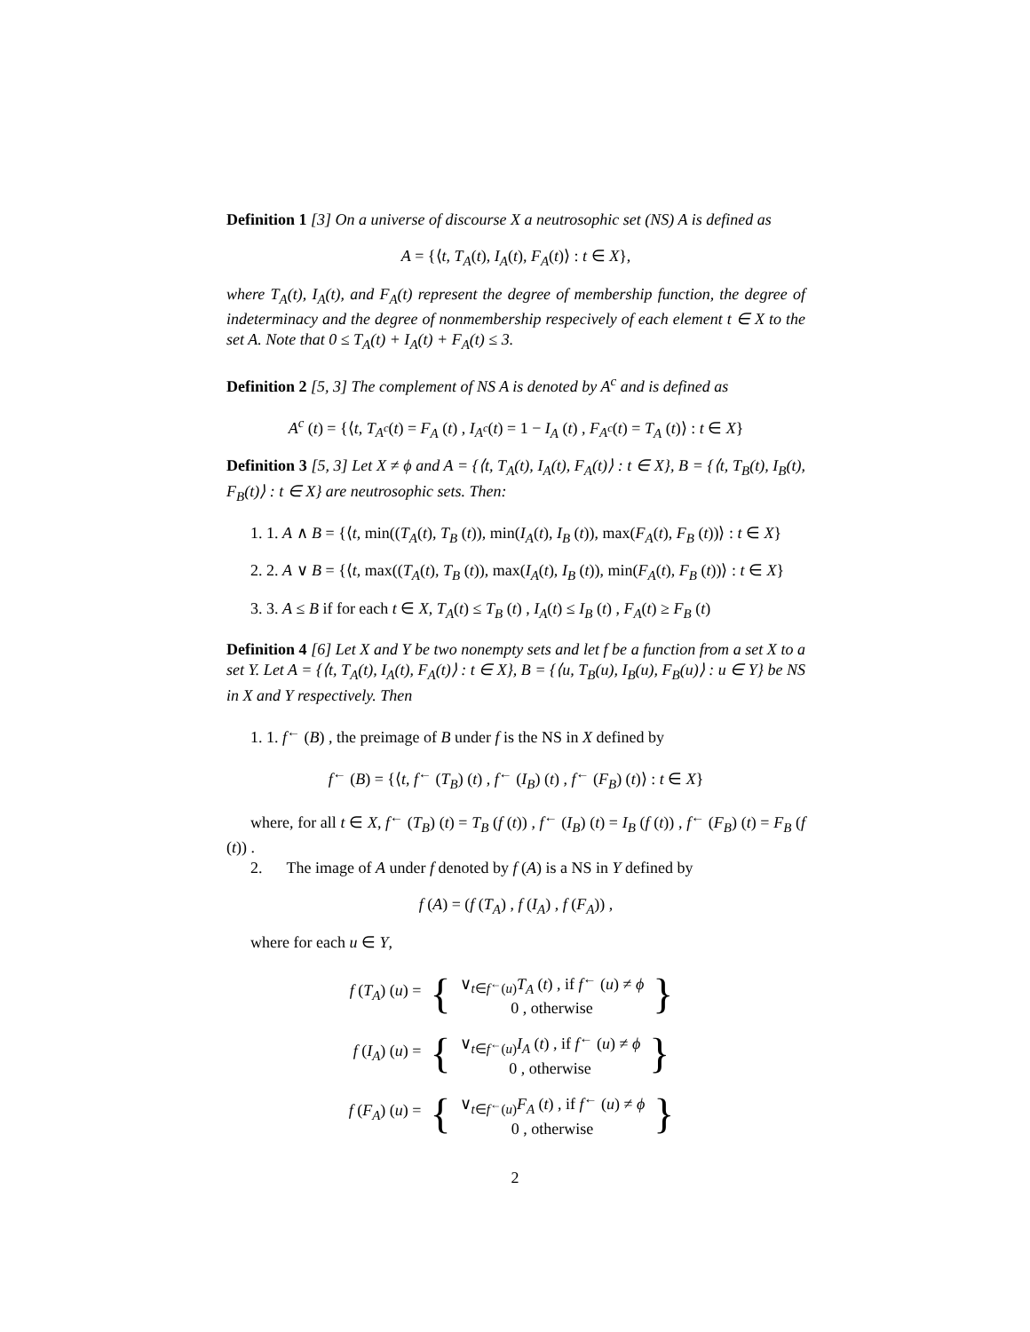Definition 1 [3] On a universe of discourse X a neutrosophic set (NS) A is defined as
A = {⟨t, T<sub>A</sub>(t), I<sub>A</sub>(t), F<sub>A</sub>(t)⟩ : t ∈ X},
where T<sub>A</sub>(t), I<sub>A</sub>(t), and F<sub>A</sub>(t) represent the degree of membership function, the degree of indeterminacy and the degree of nonmembership respecively of each element t ∈ X to the set A. Note that 0 ≤ T<sub>A</sub>(t) + I<sub>A</sub>(t) + F<sub>A</sub>(t) ≤ 3.
Definition 2 [5, 3] The complement of NS A is denoted by A<sup>c</sup> and is defined as
A<sup>c</sup> (t) = {⟨t, T<sub>A<sup>c</sup></sub>(t) = F<sub>A</sub> (t) , I<sub>A<sup>c</sup></sub>(t) = 1 − I<sub>A</sub> (t) , F<sub>A<sup>c</sup></sub>(t) = T<sub>A</sub> (t)⟩ : t ∈ X}
Definition 3 [5, 3] Let X ≠ ϕ and A = {⟨t, T<sub>A</sub>(t), I<sub>A</sub>(t), F<sub>A</sub>(t)⟩ : t ∈ X}, B = {⟨t, T<sub>B</sub>(t), I<sub>B</sub>(t), F<sub>B</sub>(t)⟩ : t ∈ X} are neutrosophic sets. Then:
1. 1. A ∧ B = {⟨t, min((T<sub>A</sub>(t), T<sub>B</sub> (t)), min(I<sub>A</sub>(t), I<sub>B</sub> (t)), max(F<sub>A</sub>(t), F<sub>B</sub> (t))⟩ : t ∈ X}
2. 2. A ∨ B = {⟨t, max((T<sub>A</sub>(t), T<sub>B</sub> (t)), max(I<sub>A</sub>(t), I<sub>B</sub> (t)), min(F<sub>A</sub>(t), F<sub>B</sub> (t))⟩ : t ∈ X}
3. 3. A ≤ B if for each t ∈ X, T<sub>A</sub>(t) ≤ T<sub>B</sub> (t) , I<sub>A</sub>(t) ≤ I<sub>B</sub> (t) , F<sub>A</sub>(t) ≥ F<sub>B</sub> (t)
Definition 4 [6] Let X and Y be two nonempty sets and let f be a function from a set X to a set Y. Let A = {⟨t, T<sub>A</sub>(t), I<sub>A</sub>(t), F<sub>A</sub>(t)⟩ : t ∈ X}, B = {⟨u, T<sub>B</sub>(u), I<sub>B</sub>(u), F<sub>B</sub>(u)⟩ : u ∈ Y} be NS in X and Y respectively. Then
1. 1. f<sup>←</sup> (B) , the preimage of B under f is the NS in X defined by
f<sup>←</sup> (B) = {⟨t, f<sup>←</sup> (T<sub>B</sub>) (t) , f<sup>←</sup> (I<sub>B</sub>) (t) , f<sup>←</sup> (F<sub>B</sub>) (t)⟩ : t ∈ X}
where, for all t ∈ X, f<sup>←</sup> (T<sub>B</sub>) (t) = T<sub>B</sub> (f (t)) , f<sup>←</sup> (I<sub>B</sub>) (t) = I<sub>B</sub> (f (t)) , f<sup>←</sup> (F<sub>B</sub>) (t) = F<sub>B</sub> (f (t)) .
2. The image of A under f denoted by f (A) is a NS in Y defined by
f (A) = (f (T<sub>A</sub>) , f (I<sub>A</sub>) , f (F<sub>A</sub>)) ,
where for each u ∈ Y,
f (T<sub>A</sub>) (u) = {
∨<sub>t∈f<sup>←</sup>(u)</sub>T<sub>A</sub> (t) , if f<sup>←</sup> (u) ≠ ϕ
0 , otherwise
}
f (I<sub>A</sub>) (u) = {
∨<sub>t∈f<sup>←</sup>(u)</sub>I<sub>A</sub> (t) , if f<sup>←</sup> (u) ≠ ϕ
0 , otherwise
}
f (F<sub>A</sub>) (u) = {
∨<sub>t∈f<sup>←</sup>(u)</sub>F<sub>A</sub> (t) , if f<sup>←</sup> (u) ≠ ϕ
0 , otherwise
}
2